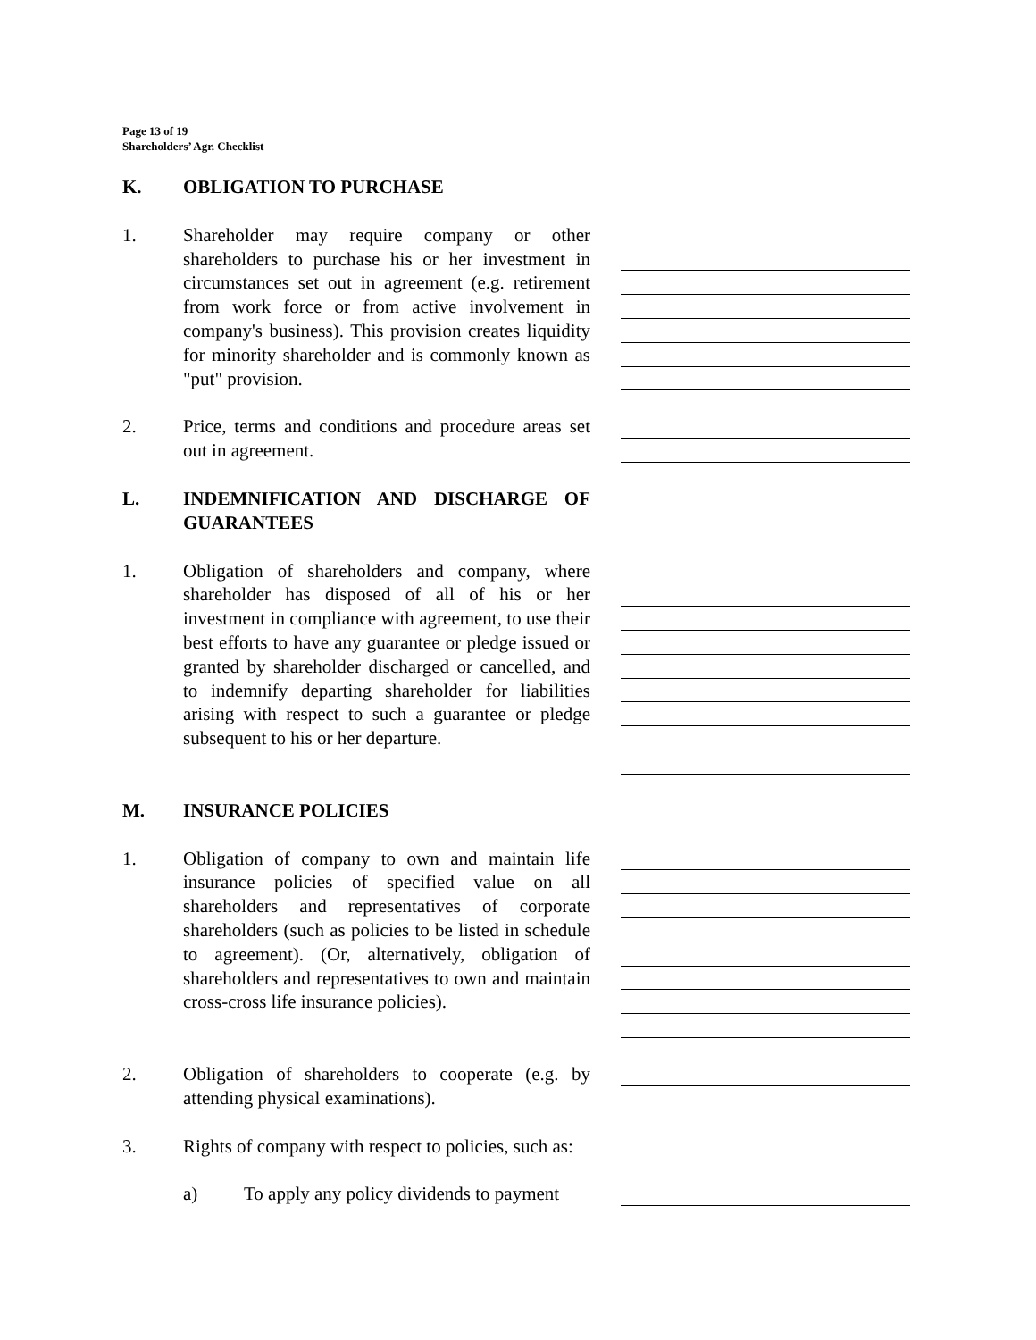Page 13 of 19
Shareholders’ Agr. Checklist
K. OBLIGATION TO PURCHASE
1. Shareholder may require company or other shareholders to purchase his or her investment in circumstances set out in agreement (e.g. retirement from work force or from active involvement in company's business). This provision creates liquidity for minority shareholder and is commonly known as "put" provision.
2. Price, terms and conditions and procedure areas set out in agreement.
L. INDEMNIFICATION AND DISCHARGE OF GUARANTEES
1. Obligation of shareholders and company, where shareholder has disposed of all of his or her investment in compliance with agreement, to use their best efforts to have any guarantee or pledge issued or granted by shareholder discharged or cancelled, and to indemnify departing shareholder for liabilities arising with respect to such a guarantee or pledge subsequent to his or her departure.
M. INSURANCE POLICIES
1. Obligation of company to own and maintain life insurance policies of specified value on all shareholders and representatives of corporate shareholders (such as policies to be listed in schedule to agreement). (Or, alternatively, obligation of shareholders and representatives to own and maintain cross-cross life insurance policies).
2. Obligation of shareholders to cooperate (e.g. by attending physical examinations).
3. Rights of company with respect to policies, such as:
a) To apply any policy dividends to payment